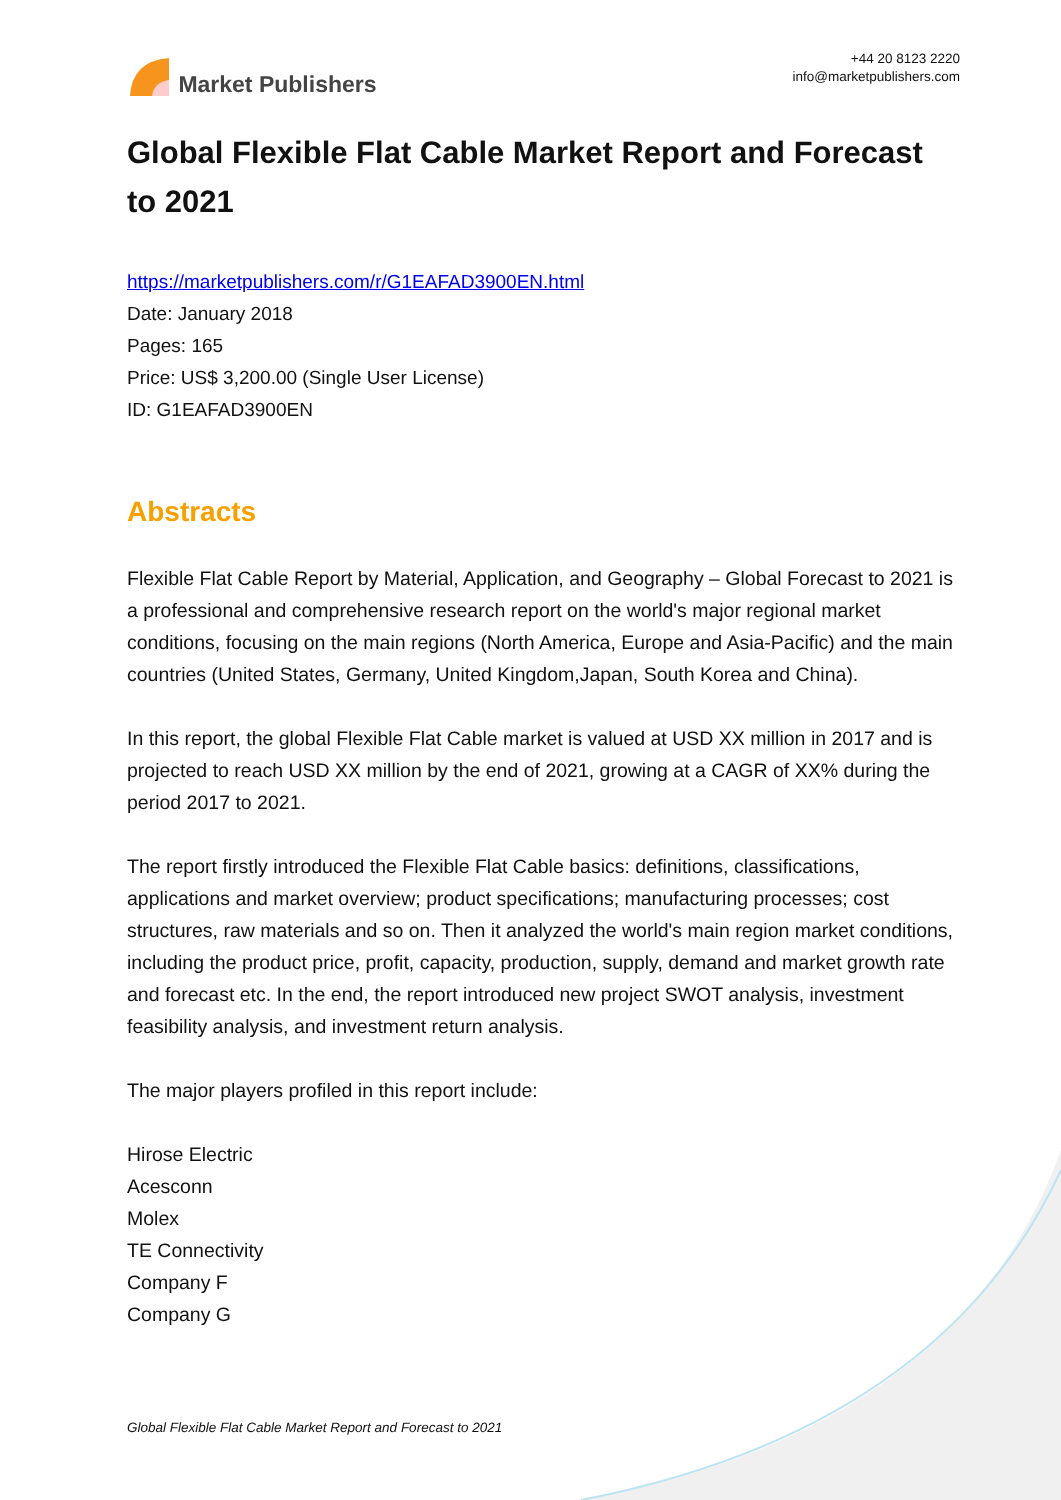Market Publishers
+44 20 8123 2220
info@marketpublishers.com
Global Flexible Flat Cable Market Report and Forecast to 2021
https://marketpublishers.com/r/G1EAFAD3900EN.html
Date: January 2018
Pages: 165
Price: US$ 3,200.00 (Single User License)
ID: G1EAFAD3900EN
Abstracts
Flexible Flat Cable Report by Material, Application, and Geography – Global Forecast to 2021 is a professional and comprehensive research report on the world's major regional market conditions, focusing on the main regions (North America, Europe and Asia-Pacific) and the main countries (United States, Germany, United Kingdom,Japan, South Korea and China).
In this report, the global Flexible Flat Cable market is valued at USD XX million in 2017 and is projected to reach USD XX million by the end of 2021, growing at a CAGR of XX% during the period 2017 to 2021.
The report firstly introduced the Flexible Flat Cable basics: definitions, classifications, applications and market overview; product specifications; manufacturing processes; cost structures, raw materials and so on. Then it analyzed the world's main region market conditions, including the product price, profit, capacity, production, supply, demand and market growth rate and forecast etc. In the end, the report introduced new project SWOT analysis, investment feasibility analysis, and investment return analysis.
The major players profiled in this report include:
Hirose Electric
Acesconn
Molex
TE Connectivity
Company F
Company G
Global Flexible Flat Cable Market Report and Forecast to 2021